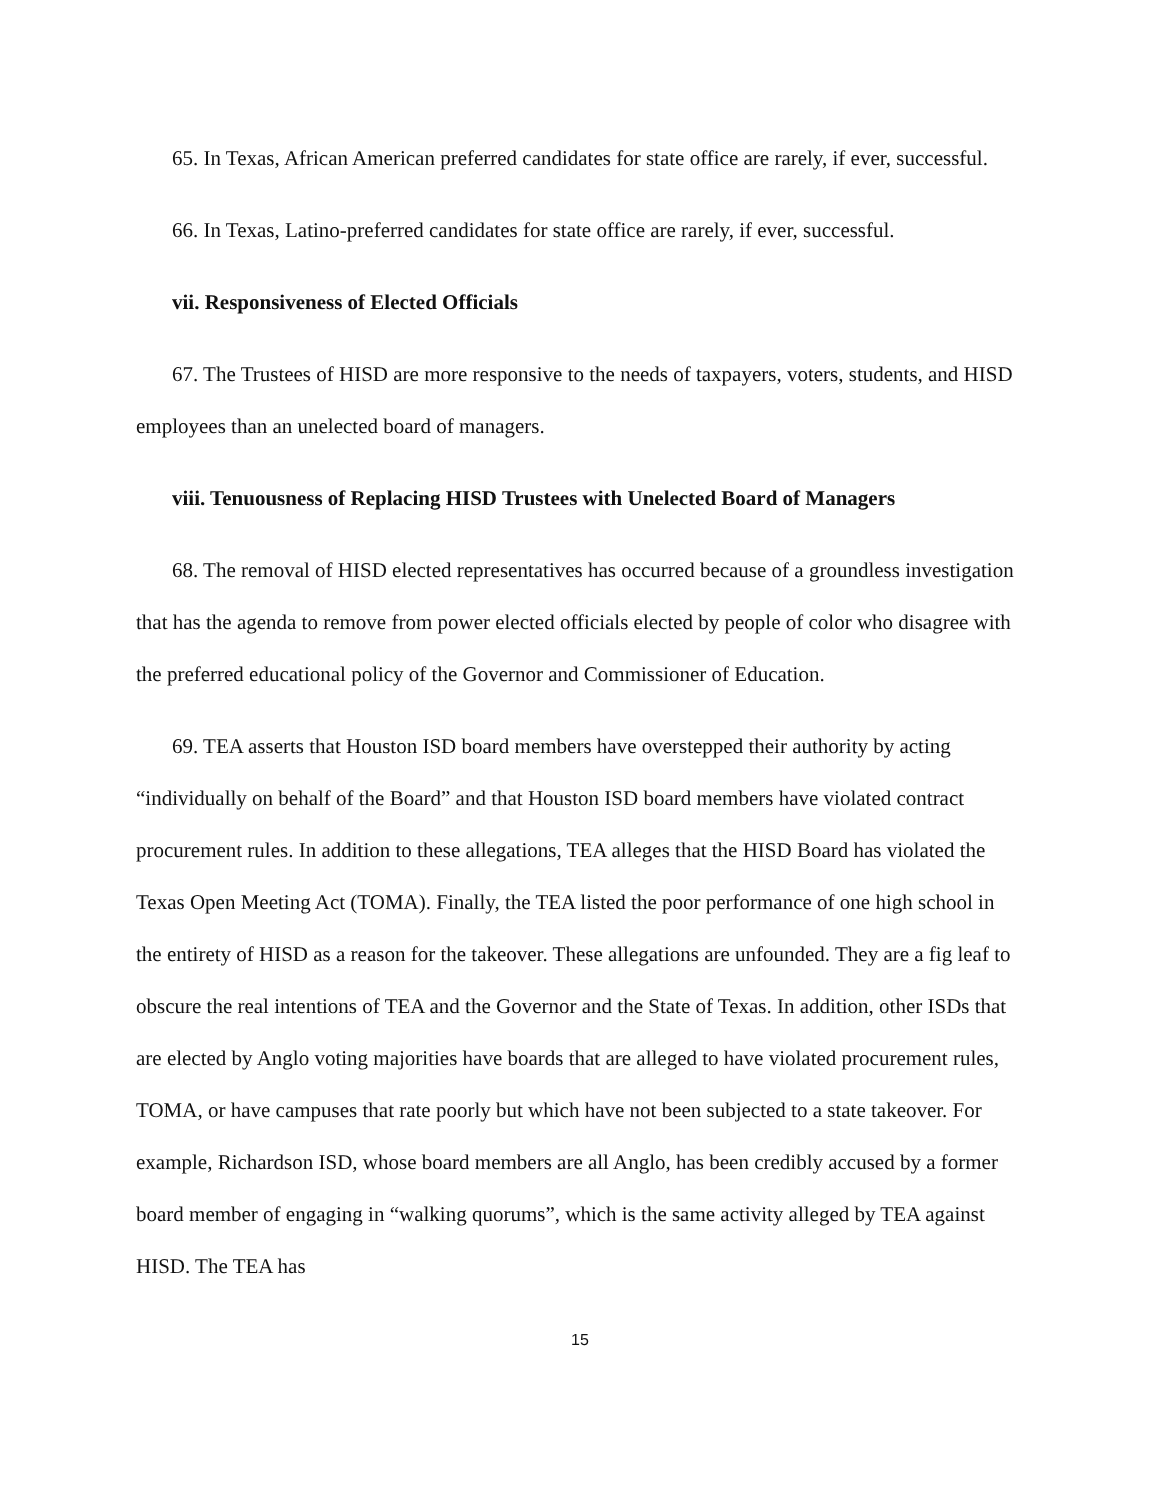65. In Texas, African American preferred candidates for state office are rarely, if ever, successful.
66. In Texas, Latino-preferred candidates for state office are rarely, if ever, successful.
vii. Responsiveness of Elected Officials
67. The Trustees of HISD are more responsive to the needs of taxpayers, voters, students, and HISD employees than an unelected board of managers.
viii. Tenuousness of Replacing HISD Trustees with Unelected Board of Managers
68. The removal of HISD elected representatives has occurred because of a groundless investigation that has the agenda to remove from power elected officials elected by people of color who disagree with the preferred educational policy of the Governor and Commissioner of Education.
69. TEA asserts that Houston ISD board members have overstepped their authority by acting “individually on behalf of the Board” and that Houston ISD board members have violated contract procurement rules. In addition to these allegations, TEA alleges that the HISD Board has violated the Texas Open Meeting Act (TOMA). Finally, the TEA listed the poor performance of one high school in the entirety of HISD as a reason for the takeover. These allegations are unfounded. They are a fig leaf to obscure the real intentions of TEA and the Governor and the State of Texas. In addition, other ISDs that are elected by Anglo voting majorities have boards that are alleged to have violated procurement rules, TOMA, or have campuses that rate poorly but which have not been subjected to a state takeover. For example, Richardson ISD, whose board members are all Anglo, has been credibly accused by a former board member of engaging in “walking quorums”, which is the same activity alleged by TEA against HISD. The TEA has
15